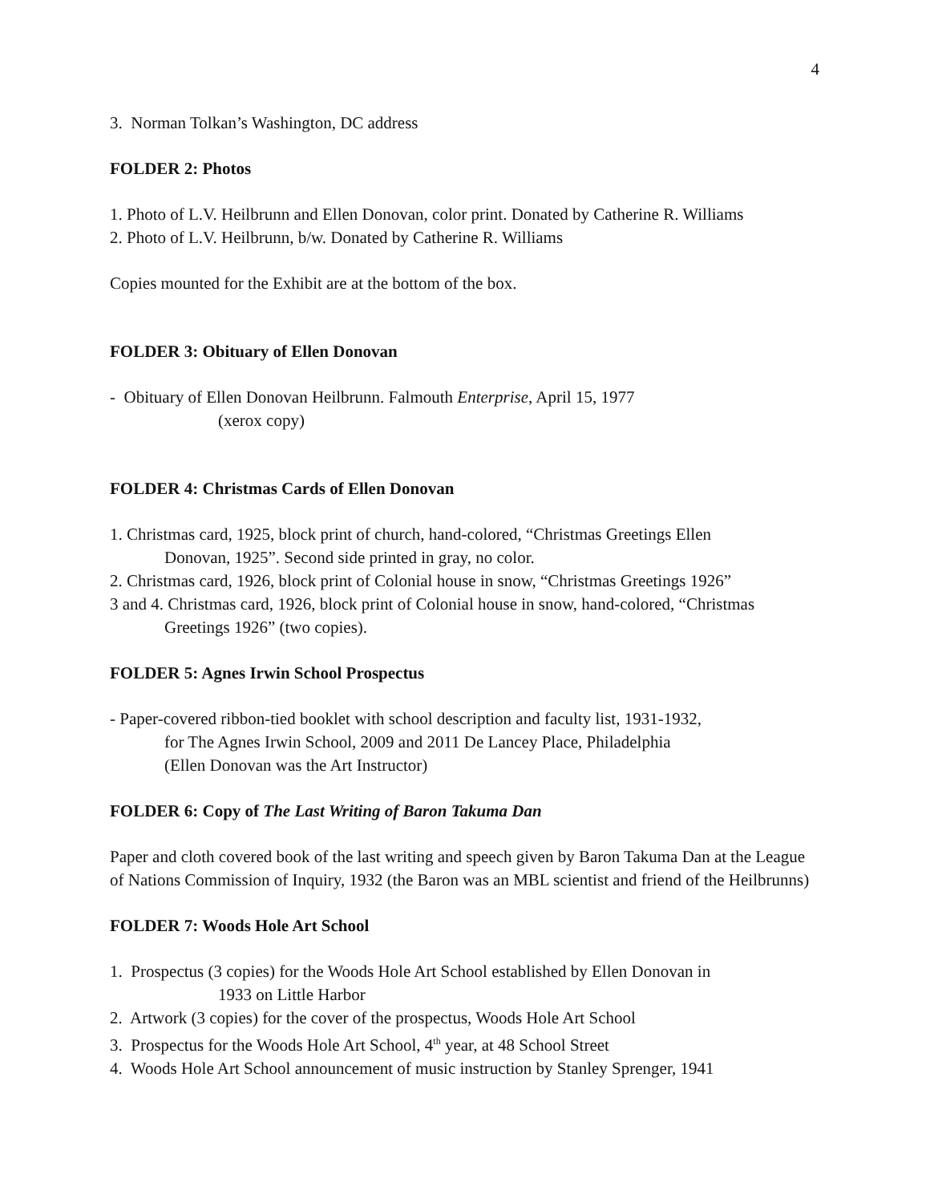4
3. Norman Tolkan’s Washington, DC address
FOLDER 2: Photos
1. Photo of L.V. Heilbrunn and Ellen Donovan, color print. Donated by Catherine R. Williams
2. Photo of L.V. Heilbrunn, b/w. Donated by Catherine R. Williams
Copies mounted for the Exhibit are at the bottom of the box.
FOLDER 3: Obituary of Ellen Donovan
- Obituary of Ellen Donovan Heilbrunn. Falmouth Enterprise, April 15, 1977
(xerox copy)
FOLDER 4: Christmas Cards of Ellen Donovan
1. Christmas card, 1925, block print of church, hand-colored, “Christmas Greetings Ellen
Donovan, 1925”. Second side printed in gray, no color.
2. Christmas card, 1926, block print of Colonial house in snow, “Christmas Greetings 1926”
3 and 4. Christmas card, 1926, block print of Colonial house in snow, hand-colored, “Christmas
Greetings 1926” (two copies).
FOLDER 5: Agnes Irwin School Prospectus
- Paper-covered ribbon-tied booklet with school description and faculty list, 1931-1932,
for The Agnes Irwin School, 2009 and 2011 De Lancey Place, Philadelphia
(Ellen Donovan was the Art Instructor)
FOLDER 6: Copy of The Last Writing of Baron Takuma Dan
Paper and cloth covered book of the last writing and speech given by Baron Takuma Dan at the League of Nations Commission of Inquiry, 1932 (the Baron was an MBL scientist and friend of the Heilbrunns)
FOLDER 7: Woods Hole Art School
1. Prospectus (3 copies) for the Woods Hole Art School established by Ellen Donovan in
1933 on Little Harbor
2. Artwork (3 copies) for the cover of the prospectus, Woods Hole Art School
3. Prospectus for the Woods Hole Art School, 4<sup>th</sup> year, at 48 School Street
4. Woods Hole Art School announcement of music instruction by Stanley Sprenger, 1941